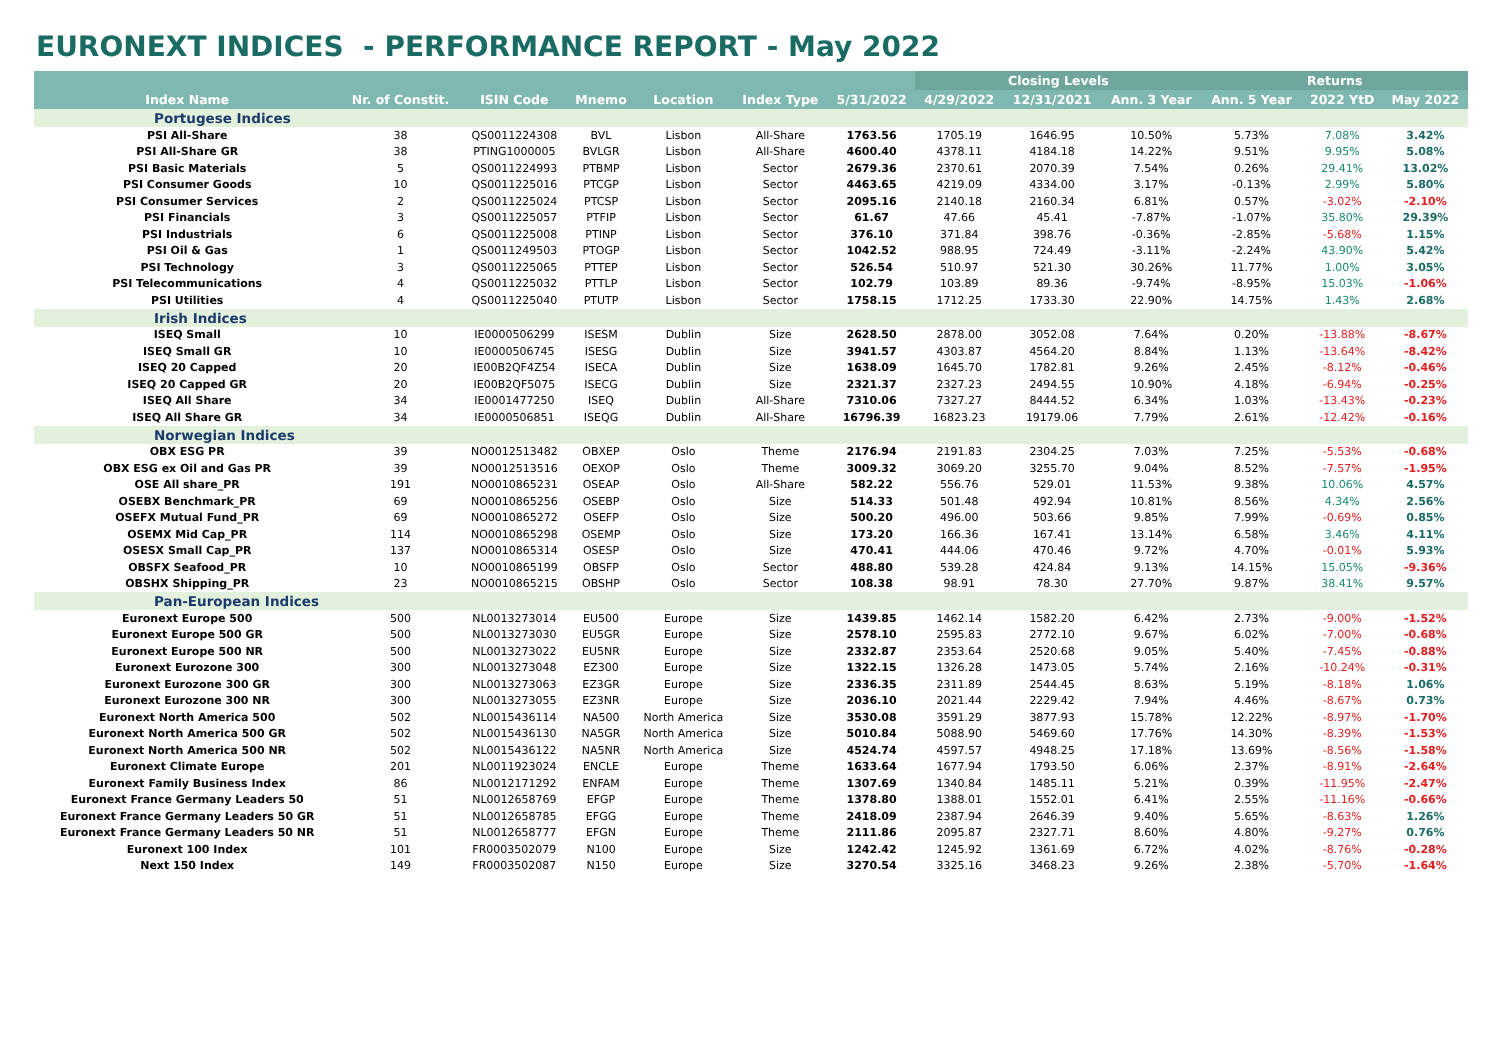EURONEXT INDICES - PERFORMANCE REPORT - May 2022
| | | | | | | | Closing Levels | | | Returns | | |
| --- | --- | --- | --- | --- | --- | --- | --- | --- | --- | --- | --- | --- |
| Index Name | Nr. of Constit. | ISIN Code | Mnemo | Location | Index Type | 5/31/2022 | 4/29/2022 | 12/31/2021 | Ann. 3 Year | Ann. 5 Year | 2022 YtD | May 2022 |
| Portugese Indices | | | | | | | | | | | | |
| PSI All-Share | 38 | QS0011224308 | BVL | Lisbon | All-Share | 1763.56 | 1705.19 | 1646.95 | 10.50% | 5.73% | 7.08% | 3.42% |
| PSI All-Share GR | 38 | PTING1000005 | BVLGR | Lisbon | All-Share | 4600.40 | 4378.11 | 4184.18 | 14.22% | 9.51% | 9.95% | 5.08% |
| PSI Basic Materials | 5 | QS0011224993 | PTBMP | Lisbon | Sector | 2679.36 | 2370.61 | 2070.39 | 7.54% | 0.26% | 29.41% | 13.02% |
| PSI Consumer Goods | 10 | QS0011225016 | PTCGP | Lisbon | Sector | 4463.65 | 4219.09 | 4334.00 | 3.17% | -0.13% | 2.99% | 5.80% |
| PSI Consumer Services | 2 | QS0011225024 | PTCSP | Lisbon | Sector | 2095.16 | 2140.18 | 2160.34 | 6.81% | 0.57% | -3.02% | -2.10% |
| PSI Financials | 3 | QS0011225057 | PTFIP | Lisbon | Sector | 61.67 | 47.66 | 45.41 | -7.87% | -1.07% | 35.80% | 29.39% |
| PSI Industrials | 6 | QS0011225008 | PTINP | Lisbon | Sector | 376.10 | 371.84 | 398.76 | -0.36% | -2.85% | -5.68% | 1.15% |
| PSI Oil & Gas | 1 | QS0011249503 | PTOGP | Lisbon | Sector | 1042.52 | 988.95 | 724.49 | -3.11% | -2.24% | 43.90% | 5.42% |
| PSI Technology | 3 | QS0011225065 | PTTEP | Lisbon | Sector | 526.54 | 510.97 | 521.30 | 30.26% | 11.77% | 1.00% | 3.05% |
| PSI Telecommunications | 4 | QS0011225032 | PTTLP | Lisbon | Sector | 102.79 | 103.89 | 89.36 | -9.74% | -8.95% | 15.03% | -1.06% |
| PSI Utilities | 4 | QS0011225040 | PTUTP | Lisbon | Sector | 1758.15 | 1712.25 | 1733.30 | 22.90% | 14.75% | 1.43% | 2.68% |
| Irish Indices | | | | | | | | | | | | |
| ISEQ Small | 10 | IE0000506299 | ISESM | Dublin | Size | 2628.50 | 2878.00 | 3052.08 | 7.64% | 0.20% | -13.88% | -8.67% |
| ISEQ Small GR | 10 | IE0000506745 | ISESG | Dublin | Size | 3941.57 | 4303.87 | 4564.20 | 8.84% | 1.13% | -13.64% | -8.42% |
| ISEQ 20 Capped | 20 | IE00B2QF4Z54 | ISECA | Dublin | Size | 1638.09 | 1645.70 | 1782.81 | 9.26% | 2.45% | -8.12% | -0.46% |
| ISEQ 20 Capped GR | 20 | IE00B2QF5075 | ISECG | Dublin | Size | 2321.37 | 2327.23 | 2494.55 | 10.90% | 4.18% | -6.94% | -0.25% |
| ISEQ All Share | 34 | IE0001477250 | ISEQ | Dublin | All-Share | 7310.06 | 7327.27 | 8444.52 | 6.34% | 1.03% | -13.43% | -0.23% |
| ISEQ All Share GR | 34 | IE0000506851 | ISEQG | Dublin | All-Share | 16796.39 | 16823.23 | 19179.06 | 7.79% | 2.61% | -12.42% | -0.16% |
| Norwegian Indices | | | | | | | | | | | | |
| OBX ESG PR | 39 | NO0012513482 | OBXEP | Oslo | Theme | 2176.94 | 2191.83 | 2304.25 | 7.03% | 7.25% | -5.53% | -0.68% |
| OBX ESG ex Oil and Gas PR | 39 | NO0012513516 | OEXOP | Oslo | Theme | 3009.32 | 3069.20 | 3255.70 | 9.04% | 8.52% | -7.57% | -1.95% |
| OSE All share_PR | 191 | NO0010865231 | OSEAP | Oslo | All-Share | 582.22 | 556.76 | 529.01 | 11.53% | 9.38% | 10.06% | 4.57% |
| OSEBX Benchmark_PR | 69 | NO0010865256 | OSEBP | Oslo | Size | 514.33 | 501.48 | 492.94 | 10.81% | 8.56% | 4.34% | 2.56% |
| OSEFX Mutual Fund_PR | 69 | NO0010865272 | OSEFP | Oslo | Size | 500.20 | 496.00 | 503.66 | 9.85% | 7.99% | -0.69% | 0.85% |
| OSEMX Mid Cap_PR | 114 | NO0010865298 | OSEMP | Oslo | Size | 173.20 | 166.36 | 167.41 | 13.14% | 6.58% | 3.46% | 4.11% |
| OSESX Small Cap_PR | 137 | NO0010865314 | OSESP | Oslo | Size | 470.41 | 444.06 | 470.46 | 9.72% | 4.70% | -0.01% | 5.93% |
| OBSFX Seafood_PR | 10 | NO0010865199 | OBSFP | Oslo | Sector | 488.80 | 539.28 | 424.84 | 9.13% | 14.15% | 15.05% | -9.36% |
| OBSHX Shipping_PR | 23 | NO0010865215 | OBSHP | Oslo | Sector | 108.38 | 98.91 | 78.30 | 27.70% | 9.87% | 38.41% | 9.57% |
| Pan-European Indices | | | | | | | | | | | | |
| Euronext Europe 500 | 500 | NL0013273014 | EU500 | Europe | Size | 1439.85 | 1462.14 | 1582.20 | 6.42% | 2.73% | -9.00% | -1.52% |
| Euronext Europe 500 GR | 500 | NL0013273030 | EU5GR | Europe | Size | 2578.10 | 2595.83 | 2772.10 | 9.67% | 6.02% | -7.00% | -0.68% |
| Euronext Europe 500 NR | 500 | NL0013273022 | EU5NR | Europe | Size | 2332.87 | 2353.64 | 2520.68 | 9.05% | 5.40% | -7.45% | -0.88% |
| Euronext Eurozone 300 | 300 | NL0013273048 | EZ300 | Europe | Size | 1322.15 | 1326.28 | 1473.05 | 5.74% | 2.16% | -10.24% | -0.31% |
| Euronext Eurozone 300 GR | 300 | NL0013273063 | EZ3GR | Europe | Size | 2336.35 | 2311.89 | 2544.45 | 8.63% | 5.19% | -8.18% | 1.06% |
| Euronext Eurozone 300 NR | 300 | NL0013273055 | EZ3NR | Europe | Size | 2036.10 | 2021.44 | 2229.42 | 7.94% | 4.46% | -8.67% | 0.73% |
| Euronext North America 500 | 502 | NL0015436114 | NA500 | North America | Size | 3530.08 | 3591.29 | 3877.93 | 15.78% | 12.22% | -8.97% | -1.70% |
| Euronext North America 500 GR | 502 | NL0015436130 | NA5GR | North America | Size | 5010.84 | 5088.90 | 5469.60 | 17.76% | 14.30% | -8.39% | -1.53% |
| Euronext North America 500 NR | 502 | NL0015436122 | NA5NR | North America | Size | 4524.74 | 4597.57 | 4948.25 | 17.18% | 13.69% | -8.56% | -1.58% |
| Euronext Climate Europe | 201 | NL0011923024 | ENCLE | Europe | Theme | 1633.64 | 1677.94 | 1793.50 | 6.06% | 2.37% | -8.91% | -2.64% |
| Euronext Family Business Index | 86 | NL0012171292 | ENFAM | Europe | Theme | 1307.69 | 1340.84 | 1485.11 | 5.21% | 0.39% | -11.95% | -2.47% |
| Euronext France Germany Leaders 50 | 51 | NL0012658769 | EFGP | Europe | Theme | 1378.80 | 1388.01 | 1552.01 | 6.41% | 2.55% | -11.16% | -0.66% |
| Euronext France Germany Leaders 50 GR | 51 | NL0012658785 | EFGG | Europe | Theme | 2418.09 | 2387.94 | 2646.39 | 9.40% | 5.65% | -8.63% | 1.26% |
| Euronext France Germany Leaders 50 NR | 51 | NL0012658777 | EFGN | Europe | Theme | 2111.86 | 2095.87 | 2327.71 | 8.60% | 4.80% | -9.27% | 0.76% |
| Euronext 100 Index | 101 | FR0003502079 | N100 | Europe | Size | 1242.42 | 1245.92 | 1361.69 | 6.72% | 4.02% | -8.76% | -0.28% |
| Next 150 Index | 149 | FR0003502087 | N150 | Europe | Size | 3270.54 | 3325.16 | 3468.23 | 9.26% | 2.38% | -5.70% | -1.64% |